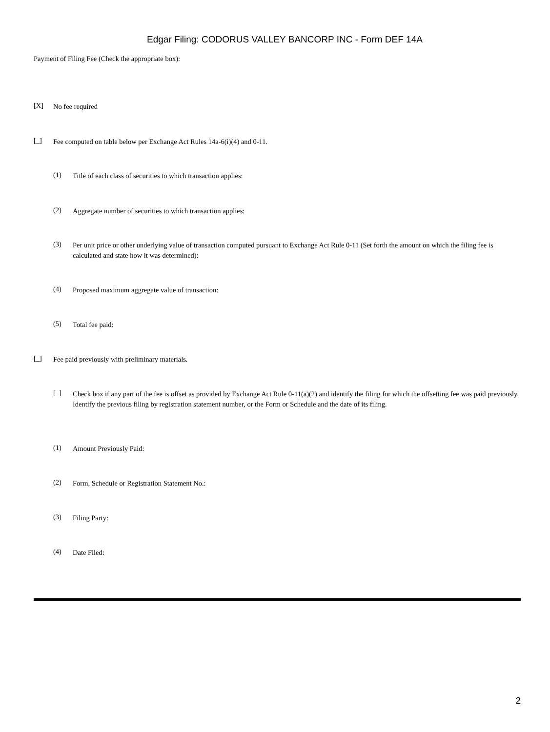Edgar Filing: CODORUS VALLEY BANCORP INC - Form DEF 14A
Payment of Filing Fee (Check the appropriate box):
[X] No fee required
[_] Fee computed on table below per Exchange Act Rules 14a-6(i)(4) and 0-11.
(1) Title of each class of securities to which transaction applies:
(2) Aggregate number of securities to which transaction applies:
(3) Per unit price or other underlying value of transaction computed pursuant to Exchange Act Rule 0-11 (Set forth the amount on which the filing fee is calculated and state how it was determined):
(4) Proposed maximum aggregate value of transaction:
(5) Total fee paid:
[_] Fee paid previously with preliminary materials.
[_] Check box if any part of the fee is offset as provided by Exchange Act Rule 0-11(a)(2) and identify the filing for which the offsetting fee was paid previously. Identify the previous filing by registration statement number, or the Form or Schedule and the date of its filing.
(1) Amount Previously Paid:
(2) Form, Schedule or Registration Statement No.:
(3) Filing Party:
(4) Date Filed:
2